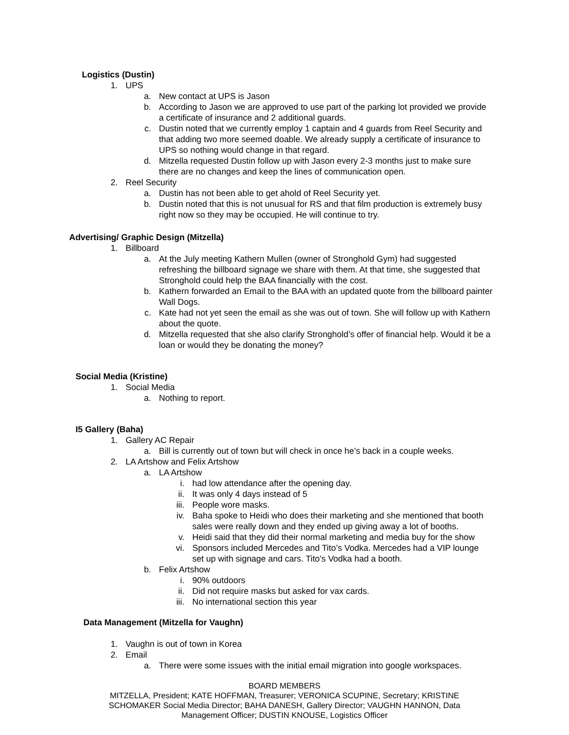Logistics (Dustin)
1. UPS
a. New contact at UPS is Jason
b. According to Jason we are approved to use part of the parking lot provided we provide a certificate of insurance and 2 additional guards.
c. Dustin noted that we currently employ 1 captain and 4 guards from Reel Security and that adding two more seemed doable. We already supply a certificate of insurance to UPS so nothing would change in that regard.
d. Mitzella requested Dustin follow up with Jason every 2-3 months just to make sure there are no changes and keep the lines of communication open.
2. Reel Security
a. Dustin has not been able to get ahold of Reel Security yet.
b. Dustin noted that this is not unusual for RS and that film production is extremely busy right now so they may be occupied. He will continue to try.
Advertising/ Graphic Design (Mitzella)
1. Billboard
a. At the July meeting Kathern Mullen (owner of Stronghold Gym) had suggested refreshing the billboard signage we share with them. At that time, she suggested that Stronghold could help the BAA financially with the cost.
b. Kathern forwarded an Email to the BAA with an updated quote from the billboard painter Wall Dogs.
c. Kate had not yet seen the email as she was out of town. She will follow up with Kathern about the quote.
d. Mitzella requested that she also clarify Stronghold’s offer of financial help. Would it be a loan or would they be donating the money?
Social Media (Kristine)
1. Social Media
a. Nothing to report.
I5 Gallery (Baha)
1. Gallery AC Repair
a. Bill is currently out of town but will check in once he’s back in a couple weeks.
2. LA Artshow and Felix Artshow
a. LA Artshow
i. had low attendance after the opening day.
ii. It was only 4 days instead of 5
iii. People wore masks.
iv. Baha spoke to Heidi who does their marketing and she mentioned that booth sales were really down and they ended up giving away a lot of booths.
v. Heidi said that they did their normal marketing and media buy for the show
vi. Sponsors included Mercedes and Tito’s Vodka. Mercedes had a VIP lounge set up with signage and cars. Tito’s Vodka had a booth.
b. Felix Artshow
i. 90% outdoors
ii. Did not require masks but asked for vax cards.
iii. No international section this year
Data Management (Mitzella for Vaughn)
1. Vaughn is out of town in Korea
2. Email
a. There were some issues with the initial email migration into google workspaces.
BOARD MEMBERS
MITZELLA, President; KATE HOFFMAN, Treasurer; VERONICA SCUPINE, Secretary; KRISTINE SCHOMAKER Social Media Director; BAHA DANESH, Gallery Director; VAUGHN HANNON, Data Management Officer; DUSTIN KNOUSE, Logistics Officer